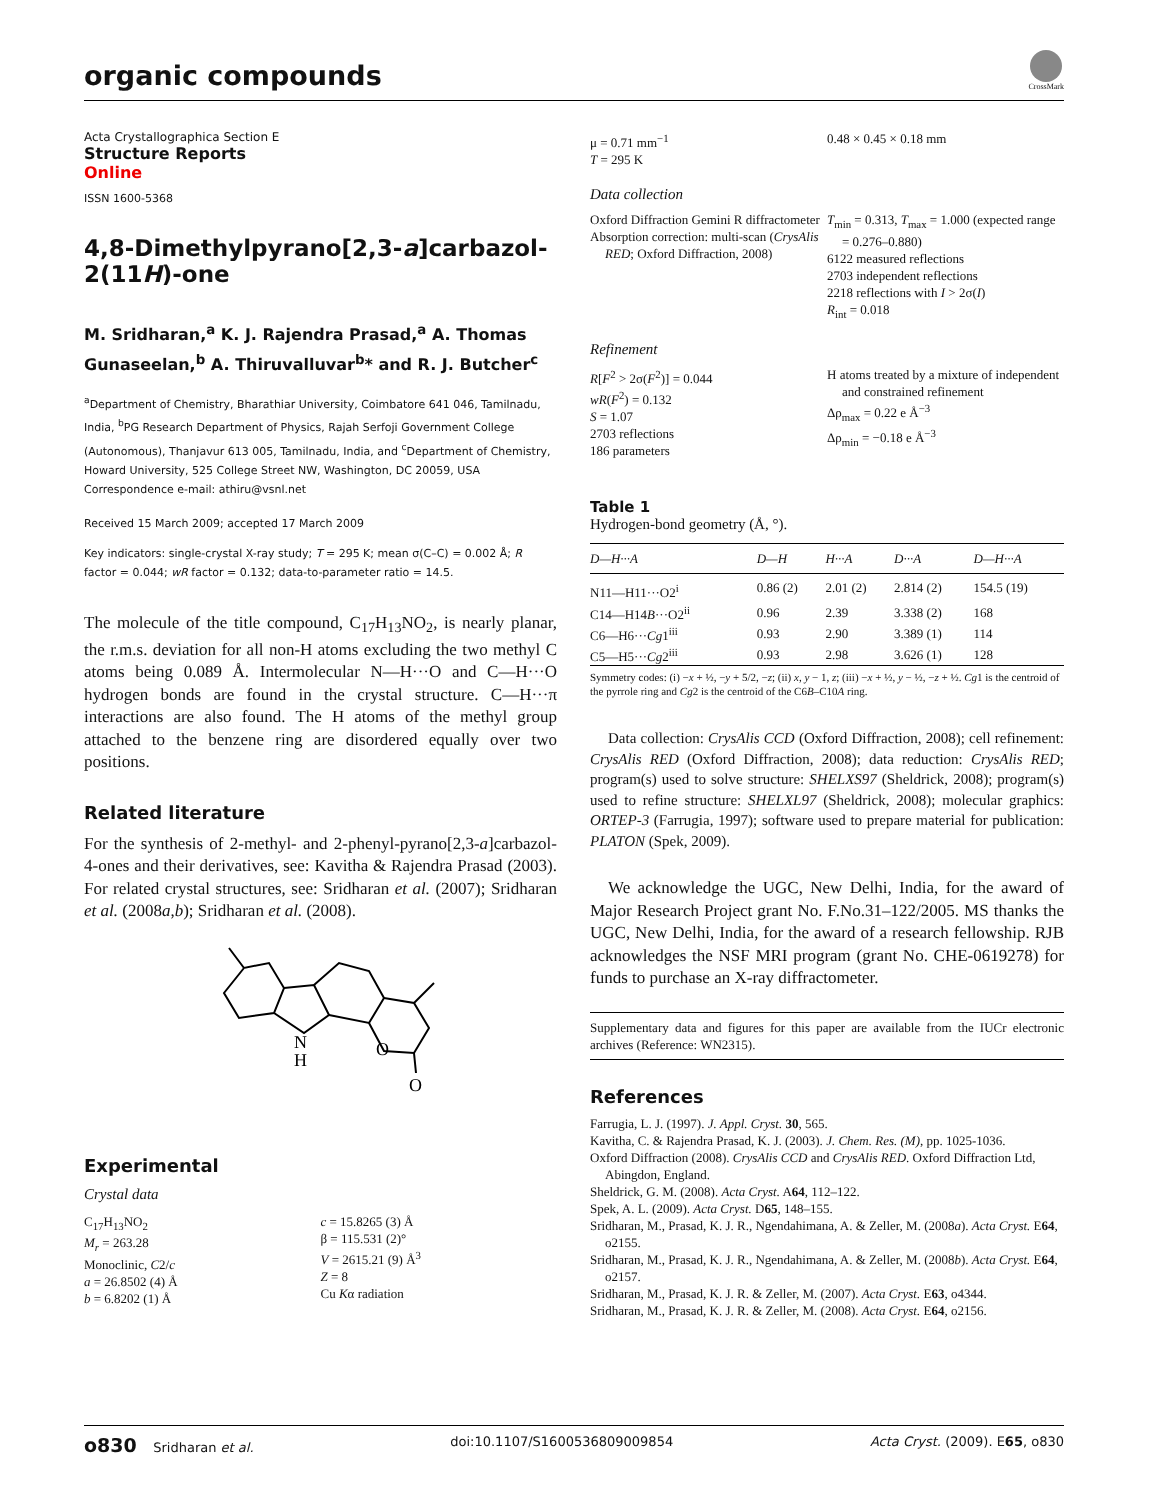organic compounds
CrossMark
Acta Crystallographica Section E
Structure Reports
Online
ISSN 1600-5368
4,8-Dimethylpyrano[2,3-a]carbazol-2(11H)-one
M. Sridharan,<sup>a</sup> K. J. Rajendra Prasad,<sup>a</sup> A. Thomas Gunaseelan,<sup>b</sup> A. Thiruvalluvar<sup>b</sup>* and R. J. Butcher<sup>c</sup>
<sup>a</sup> Department of Chemistry, Bharathiar University, Coimbatore 641 046, Tamilnadu, India, <sup>b</sup>PG Research Department of Physics, Rajah Serfoji Government College (Autonomous), Thanjavur 613 005, Tamilnadu, India, and <sup>c</sup>Department of Chemistry, Howard University, 525 College Street NW, Washington, DC 20059, USA
Correspondence e-mail: athiru@vsnl.net
Received 15 March 2009; accepted 17 March 2009
Key indicators: single-crystal X-ray study; T = 295 K; mean σ(C–C) = 0.002 Å; R factor = 0.044; wR factor = 0.132; data-to-parameter ratio = 14.5.
The molecule of the title compound, C<sub>17</sub>H<sub>13</sub>NO<sub>2</sub>, is nearly planar, the r.m.s. deviation for all non-H atoms excluding the two methyl C atoms being 0.089 Å. Intermolecular N—H···O and C—H···O hydrogen bonds are found in the crystal structure. C—H···π interactions are also found. The H atoms of the methyl group attached to the benzene ring are disordered equally over two positions.
Related literature
For the synthesis of 2-methyl- and 2-phenyl-pyrano[2,3-a]carbazol-4-ones and their derivatives, see: Kavitha & Rajendra Prasad (2003). For related crystal structures, see: Sridharan et al. (2007); Sridharan et al. (2008a,b); Sridharan et al. (2008).
N
H
O
O
Experimental
Crystal data
C<sub>17</sub>H<sub>13</sub>NO<sub>2</sub>
M<sub>r</sub> = 263.28
Monoclinic, C2/c
a = 26.8502 (4) Å
b = 6.8202 (1) Å
c = 15.8265 (3) Å
β = 115.531 (2)°
V = 2615.21 (9) Å<sup>3</sup>
Z = 8
Cu Kα radiation
μ = 0.71 mm<sup>−1</sup>
T = 295 K
0.48 × 0.45 × 0.18 mm
Data collection
Oxford Diffraction Gemini R diffractometer
Absorption correction: multi-scan (CrysAlis RED; Oxford Diffraction, 2008)
T<sub>min</sub> = 0.313, T<sub>max</sub> = 1.000 (expected range = 0.276–0.880)
6122 measured reflections
2703 independent reflections
2218 reflections with I > 2σ(I)
R<sub>int</sub> = 0.018
Refinement
R[F<sup>2</sup> > 2σ(F<sup>2</sup>)] = 0.044
wR(F<sup>2</sup>) = 0.132
S = 1.07
2703 reflections
186 parameters
H atoms treated by a mixture of independent and constrained refinement
Δρ<sub>max</sub> = 0.22 e Å<sup>−3</sup>
Δρ<sub>min</sub> = −0.18 e Å<sup>−3</sup>
Table 1
Hydrogen-bond geometry (Å, °).
| D —H··· A | D —H | H··· A | D ··· A | D —H··· A |
| --- | --- | --- | --- | --- |
| N11—H11···O2<sup>i</sup> | 0.86 (2) | 2.01 (2) | 2.814 (2) | 154.5 (19) |
| C14—H14 B ···O2<sup>ii</sup> | 0.96 | 2.39 | 3.338 (2) | 168 |
| C6—H6··· Cg 1<sup>iii</sup> | 0.93 | 2.90 | 3.389 (1) | 114 |
| C5—H5··· Cg 2<sup>iii</sup> | 0.93 | 2.98 | 3.626 (1) | 128 |
Symmetry codes: (i) −x + ½, −y + 5/2, −z; (ii) x, y − 1, z; (iii) −x + ½, y − ½, −z + ½. Cg1 is the centroid of the pyrrole ring and Cg2 is the centroid of the C6B–C10A ring.
Data collection: CrysAlis CCD (Oxford Diffraction, 2008); cell refinement: CrysAlis RED (Oxford Diffraction, 2008); data reduction: CrysAlis RED; program(s) used to solve structure: SHELXS97 (Sheldrick, 2008); program(s) used to refine structure: SHELXL97 (Sheldrick, 2008); molecular graphics: ORTEP-3 (Farrugia, 1997); software used to prepare material for publication: PLATON (Spek, 2009).
We acknowledge the UGC, New Delhi, India, for the award of Major Research Project grant No. F.No.31–122/2005. MS thanks the UGC, New Delhi, India, for the award of a research fellowship. RJB acknowledges the NSF MRI program (grant No. CHE-0619278) for funds to purchase an X-ray diffractometer.
Supplementary data and figures for this paper are available from the IUCr electronic archives (Reference: WN2315).
References
Farrugia, L. J. (1997). J. Appl. Cryst. 30, 565.
Kavitha, C. & Rajendra Prasad, K. J. (2003). J. Chem. Res. (M), pp. 1025-1036.
Oxford Diffraction (2008). CrysAlis CCD and CrysAlis RED. Oxford Diffraction Ltd, Abingdon, England.
Sheldrick, G. M. (2008). Acta Cryst. A64, 112–122.
Spek, A. L. (2009). Acta Cryst. D65, 148–155.
Sridharan, M., Prasad, K. J. R., Ngendahimana, A. & Zeller, M. (2008a). Acta Cryst. E64, o2155.
Sridharan, M., Prasad, K. J. R., Ngendahimana, A. & Zeller, M. (2008b). Acta Cryst. E64, o2157.
Sridharan, M., Prasad, K. J. R. & Zeller, M. (2007). Acta Cryst. E63, o4344.
Sridharan, M., Prasad, K. J. R. & Zeller, M. (2008). Acta Cryst. E64, o2156.
o830 Sridharan et al. doi:10.1107/S1600536809009854 Acta Cryst. (2009). E65, o830